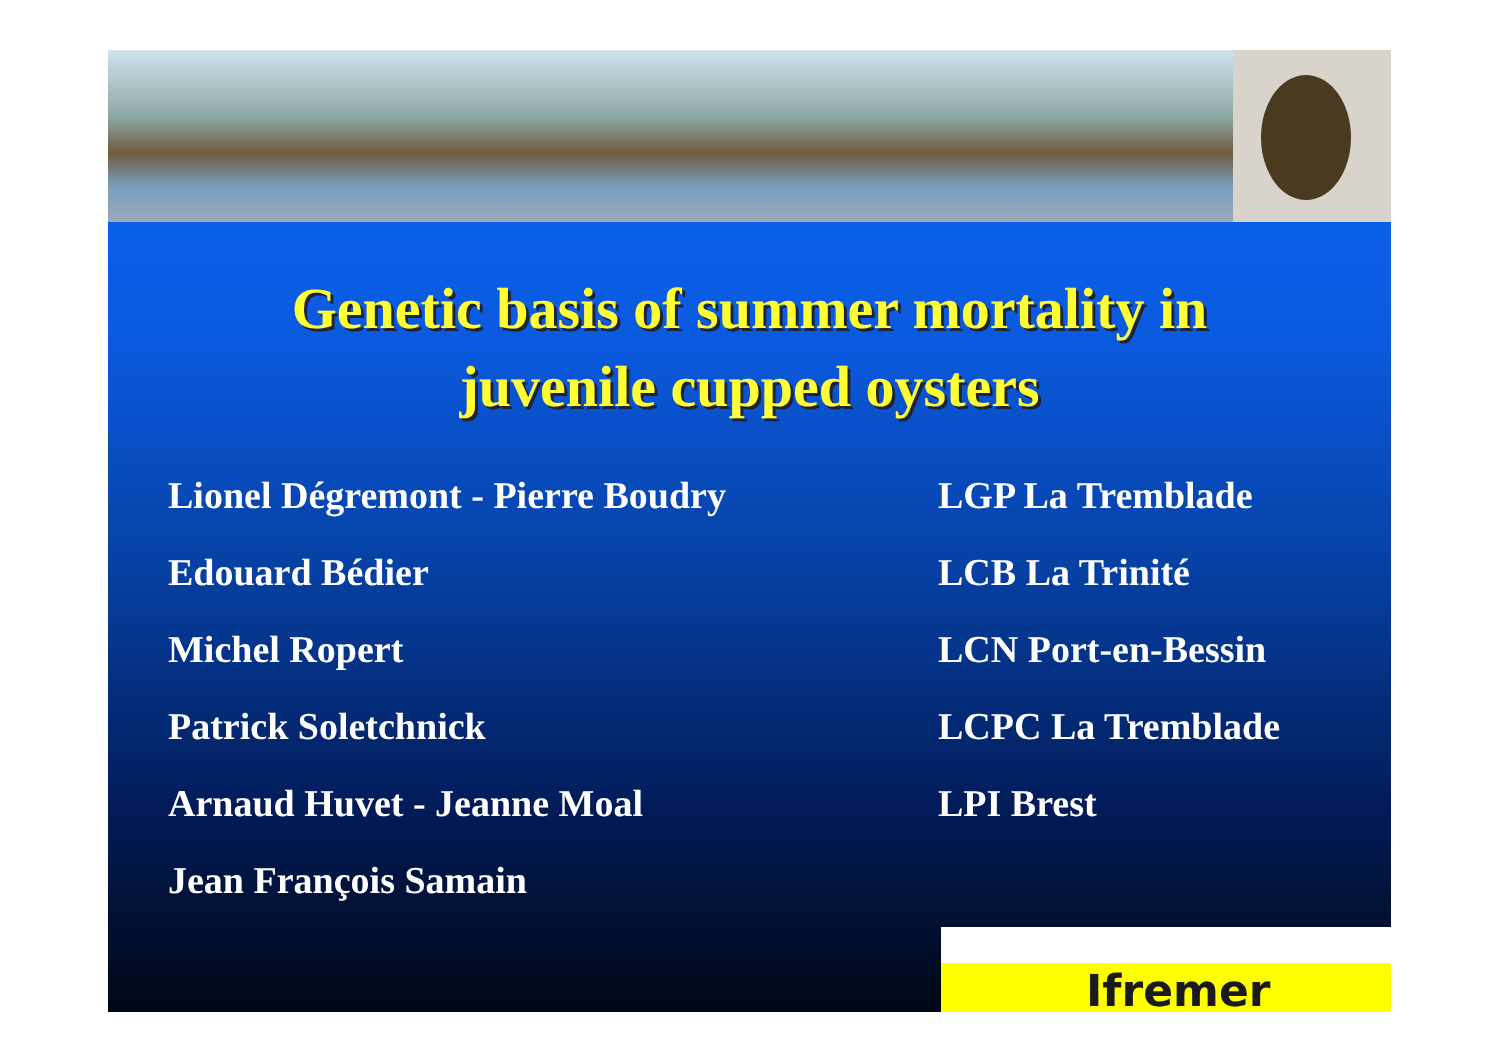Genetic basis of summer mortality in
juvenile cupped oysters
| Lionel Dégremont - Pierre Boudry | LGP La Tremblade |
| Edouard Bédier | LCB La Trinité |
| Michel Ropert | LCN Port-en-Bessin |
| Patrick Soletchnick | LCPC La Tremblade |
| Arnaud Huvet - Jeanne Moal | LPI Brest |
| Jean François Samain | |
Ifremer